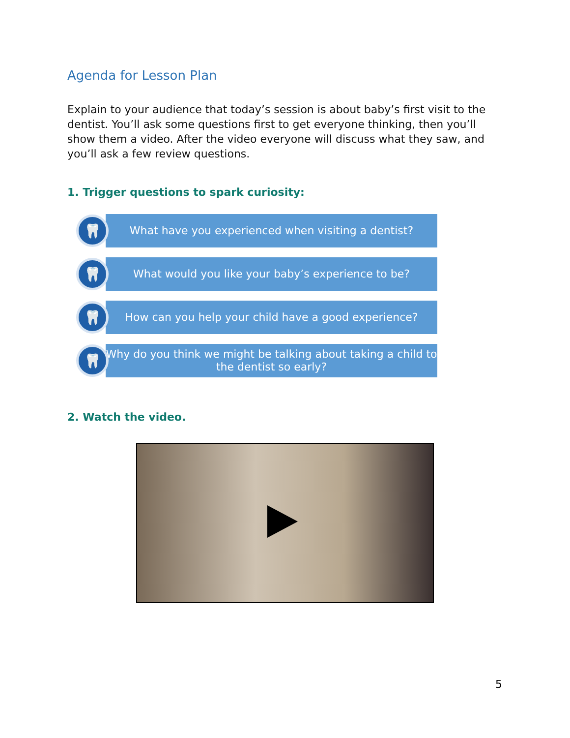Agenda for Lesson Plan
Explain to your audience that today’s session is about baby’s first visit to the dentist. You’ll ask some questions first to get everyone thinking, then you’ll show them a video. After the video everyone will discuss what they saw, and you’ll ask a few review questions.
1. Trigger questions to spark curiosity:
🦷
What have you experienced when visiting a dentist?
🦷
What would you like your baby’s experience to be?
🦷
How can you help your child have a good experience?
🦷
Why do you think we might be talking about taking a child to the dentist so early?
2. Watch the video.
5